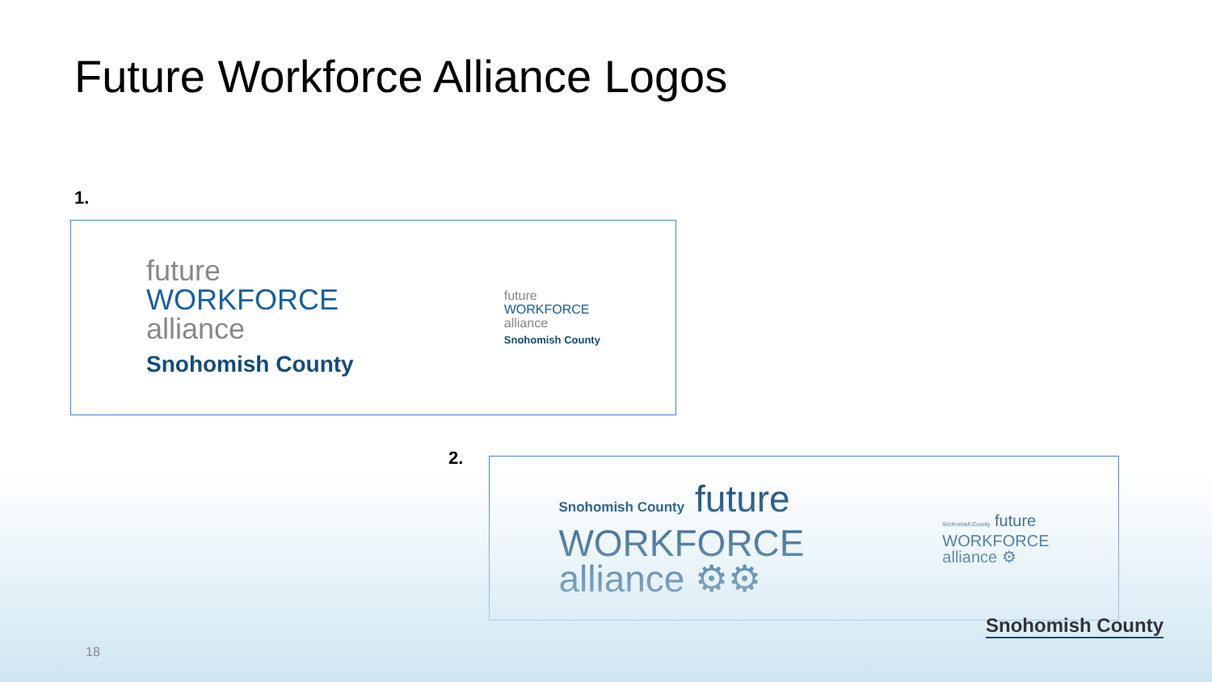Future Workforce Alliance Logos
1.
future
WORKFORCE
alliance
Snohomish County
future
WORKFORCE
alliance
Snohomish County
2.
Snohomish County future
WORKFORCE
alliance ⚙⚙
Snohomish County future
WORKFORCE
alliance ⚙
18
Snohomish County